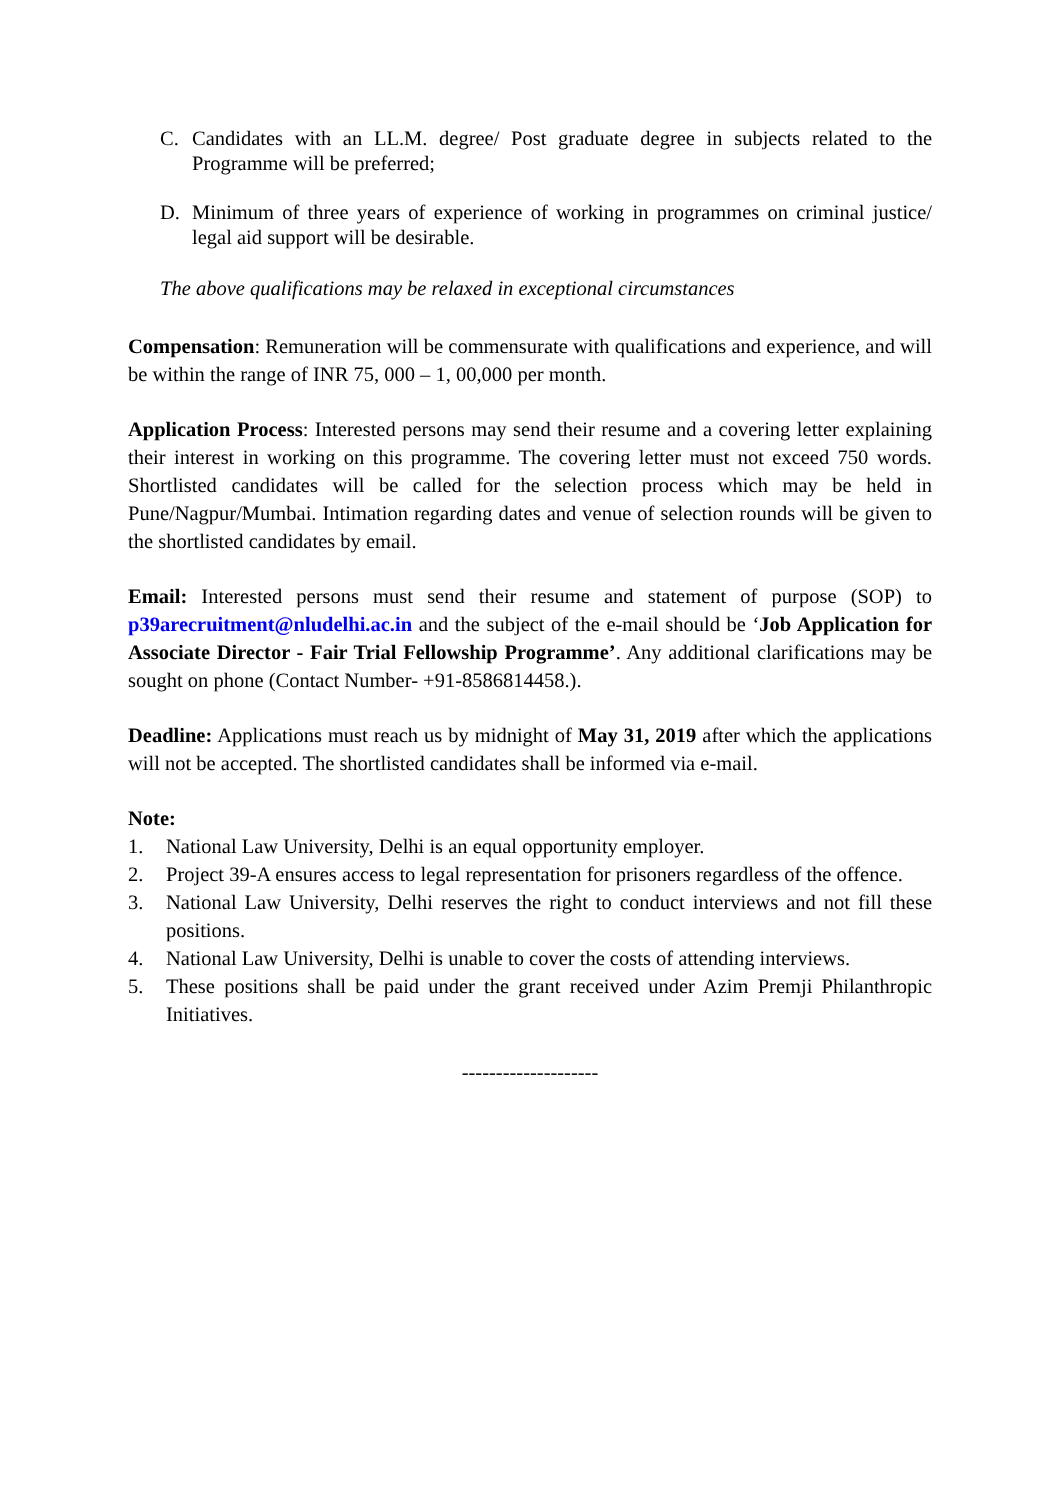C. Candidates with an LL.M. degree/ Post graduate degree in subjects related to the Programme will be preferred;
D. Minimum of three years of experience of working in programmes on criminal justice/ legal aid support will be desirable.
The above qualifications may be relaxed in exceptional circumstances
Compensation: Remuneration will be commensurate with qualifications and experience, and will be within the range of INR 75, 000 – 1, 00,000 per month.
Application Process: Interested persons may send their resume and a covering letter explaining their interest in working on this programme. The covering letter must not exceed 750 words. Shortlisted candidates will be called for the selection process which may be held in Pune/Nagpur/Mumbai. Intimation regarding dates and venue of selection rounds will be given to the shortlisted candidates by email.
Email: Interested persons must send their resume and statement of purpose (SOP) to p39arecruitment@nludelhi.ac.in and the subject of the e-mail should be ‘Job Application for Associate Director - Fair Trial Fellowship Programme’. Any additional clarifications may be sought on phone (Contact Number- +91-8586814458.).
Deadline: Applications must reach us by midnight of May 31, 2019 after which the applications will not be accepted. The shortlisted candidates shall be informed via e-mail.
Note:
1. National Law University, Delhi is an equal opportunity employer.
2. Project 39-A ensures access to legal representation for prisoners regardless of the offence.
3. National Law University, Delhi reserves the right to conduct interviews and not fill these positions.
4. National Law University, Delhi is unable to cover the costs of attending interviews.
5. These positions shall be paid under the grant received under Azim Premji Philanthropic Initiatives.
--------------------